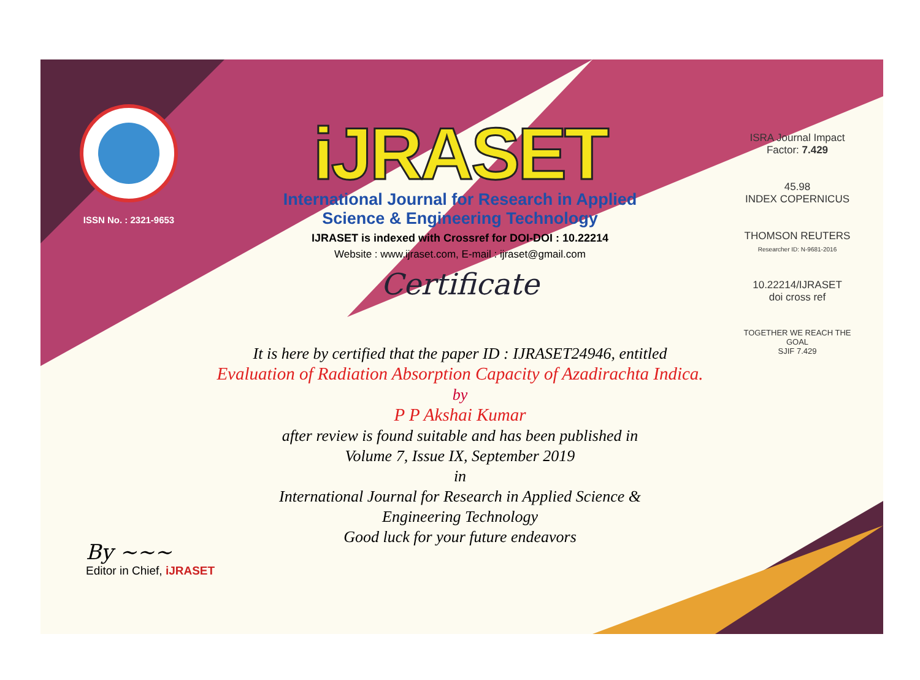ISSN No. : 2321-9653
iJRASET
International Journal for Research in Applied
Science & Engineering Technology
IJRASET is indexed with Crossref for DOI-DOI : 10.22214
Website : www.ijraset.com, E-mail : ijraset@gmail.com
Certificate
ISRA Journal Impact
Factor: 7.429
45.98
INDEX COPERNICUS
THOMSON REUTERS
Researcher ID: N-9681-2016
10.22214/IJRASET
doi cross ref
TOGETHER WE REACH THE GOAL
SJIF 7.429
It is here by certified that the paper ID : IJRASET24946, entitled
Evaluation of Radiation Absorption Capacity of Azadirachta Indica.
by
P P Akshai Kumar
after review is found suitable and has been published in
Volume 7, Issue IX, September 2019
in
International Journal for Research in Applied Science &
Engineering Technology
Good luck for your future endeavors
By ~~~
Editor in Chief, iJRASET